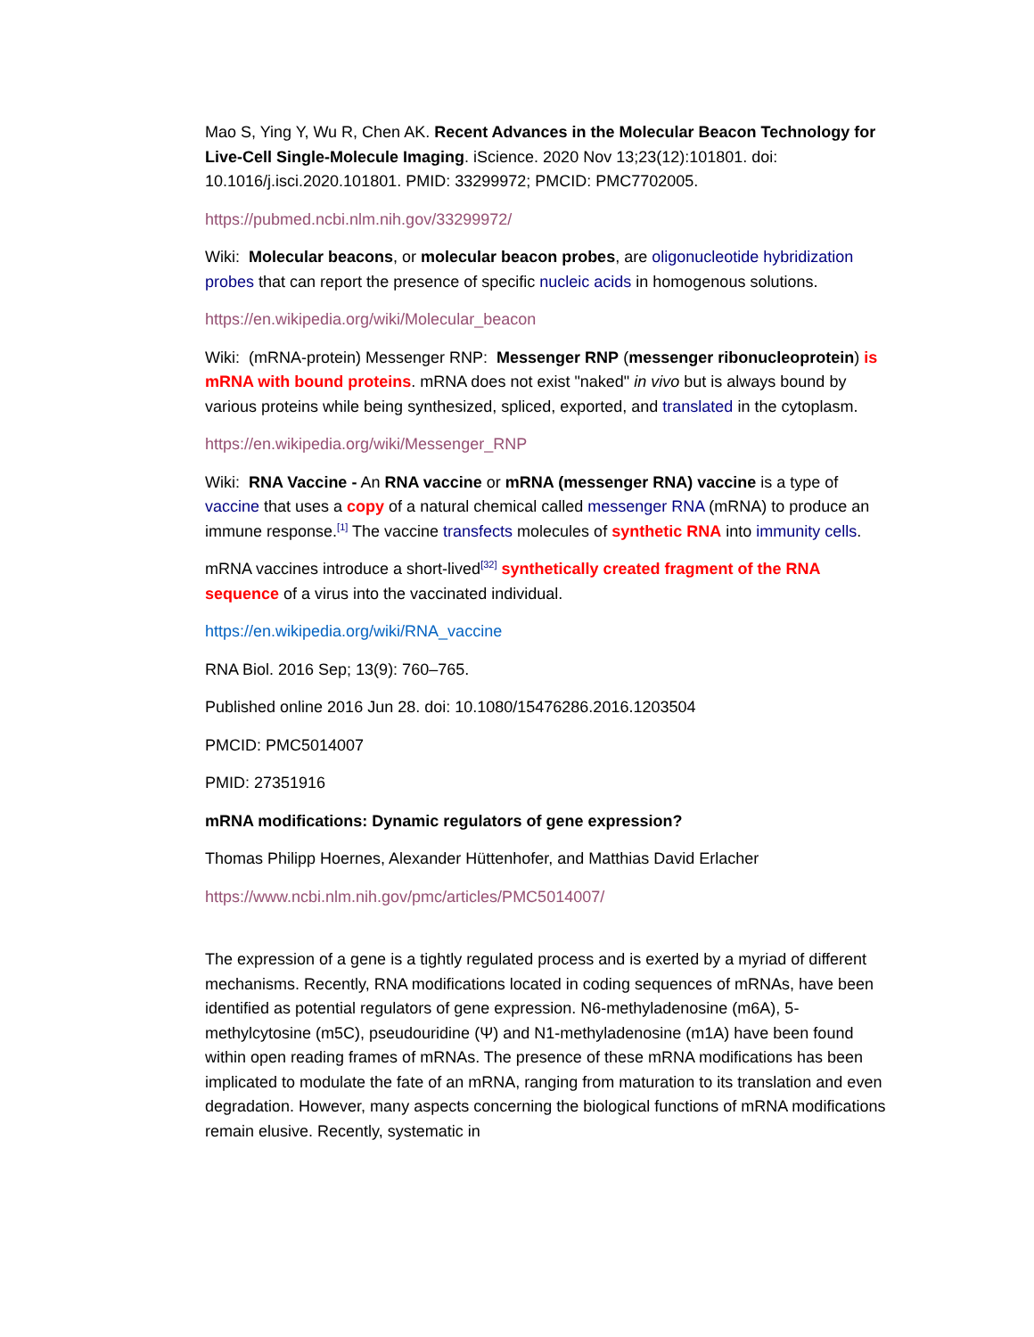Mao S, Ying Y, Wu R, Chen AK. Recent Advances in the Molecular Beacon Technology for Live-Cell Single-Molecule Imaging. iScience. 2020 Nov 13;23(12):101801. doi: 10.1016/j.isci.2020.101801. PMID: 33299972; PMCID: PMC7702005.
https://pubmed.ncbi.nlm.nih.gov/33299972/
Wiki: Molecular beacons, or molecular beacon probes, are oligonucleotide hybridization probes that can report the presence of specific nucleic acids in homogenous solutions.
https://en.wikipedia.org/wiki/Molecular_beacon
Wiki: (mRNA-protein) Messenger RNP: Messenger RNP (messenger ribonucleoprotein) is mRNA with bound proteins. mRNA does not exist "naked" in vivo but is always bound by various proteins while being synthesized, spliced, exported, and translated in the cytoplasm.
https://en.wikipedia.org/wiki/Messenger_RNP
Wiki: RNA Vaccine - An RNA vaccine or mRNA (messenger RNA) vaccine is a type of vaccine that uses a copy of a natural chemical called messenger RNA (mRNA) to produce an immune response.<sup>[1]</sup> The vaccine transfects molecules of synthetic RNA into immunity cells.
mRNA vaccines introduce a short-lived<sup>[32]</sup> synthetically created fragment of the RNA sequence of a virus into the vaccinated individual.
https://en.wikipedia.org/wiki/RNA_vaccine
RNA Biol. 2016 Sep; 13(9): 760–765.
Published online 2016 Jun 28. doi: 10.1080/15476286.2016.1203504
PMCID: PMC5014007
PMID: 27351916
mRNA modifications: Dynamic regulators of gene expression?
Thomas Philipp Hoernes, Alexander Hüttenhofer, and Matthias David Erlacher
https://www.ncbi.nlm.nih.gov/pmc/articles/PMC5014007/
The expression of a gene is a tightly regulated process and is exerted by a myriad of different mechanisms. Recently, RNA modifications located in coding sequences of mRNAs, have been identified as potential regulators of gene expression. N6-methyladenosine (m6A), 5-methylcytosine (m5C), pseudouridine (Ψ) and N1-methyladenosine (m1A) have been found within open reading frames of mRNAs. The presence of these mRNA modifications has been implicated to modulate the fate of an mRNA, ranging from maturation to its translation and even degradation. However, many aspects concerning the biological functions of mRNA modifications remain elusive. Recently, systematic in